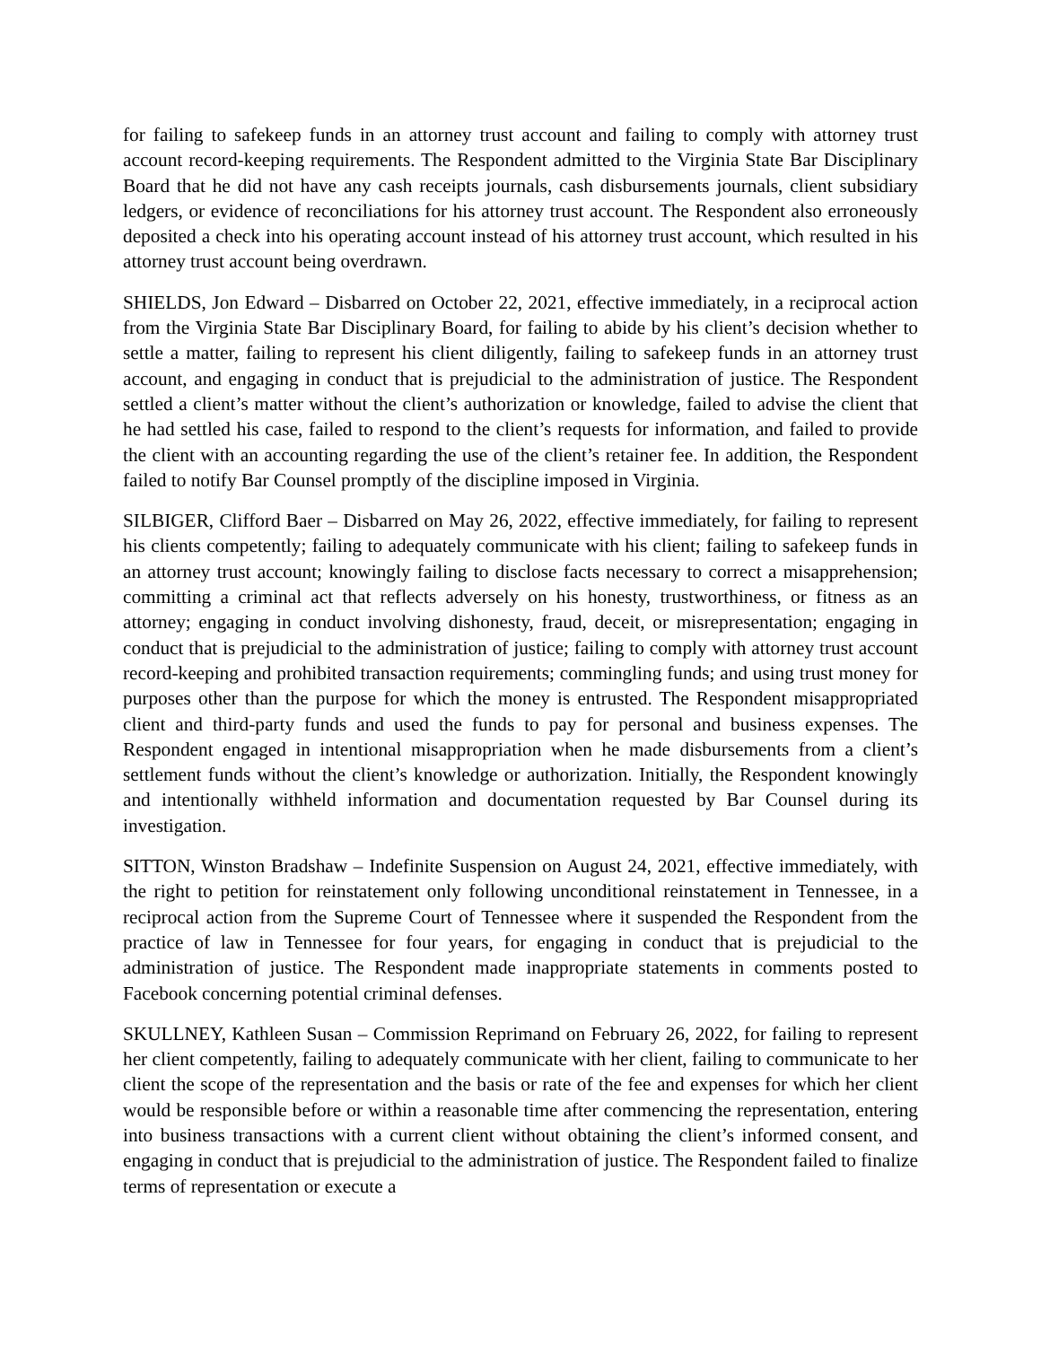for failing to safekeep funds in an attorney trust account and failing to comply with attorney trust account record-keeping requirements. The Respondent admitted to the Virginia State Bar Disciplinary Board that he did not have any cash receipts journals, cash disbursements journals, client subsidiary ledgers, or evidence of reconciliations for his attorney trust account. The Respondent also erroneously deposited a check into his operating account instead of his attorney trust account, which resulted in his attorney trust account being overdrawn.
SHIELDS, Jon Edward – Disbarred on October 22, 2021, effective immediately, in a reciprocal action from the Virginia State Bar Disciplinary Board, for failing to abide by his client’s decision whether to settle a matter, failing to represent his client diligently, failing to safekeep funds in an attorney trust account, and engaging in conduct that is prejudicial to the administration of justice. The Respondent settled a client’s matter without the client’s authorization or knowledge, failed to advise the client that he had settled his case, failed to respond to the client’s requests for information, and failed to provide the client with an accounting regarding the use of the client’s retainer fee. In addition, the Respondent failed to notify Bar Counsel promptly of the discipline imposed in Virginia.
SILBIGER, Clifford Baer – Disbarred on May 26, 2022, effective immediately, for failing to represent his clients competently; failing to adequately communicate with his client; failing to safekeep funds in an attorney trust account; knowingly failing to disclose facts necessary to correct a misapprehension; committing a criminal act that reflects adversely on his honesty, trustworthiness, or fitness as an attorney; engaging in conduct involving dishonesty, fraud, deceit, or misrepresentation; engaging in conduct that is prejudicial to the administration of justice; failing to comply with attorney trust account record-keeping and prohibited transaction requirements; commingling funds; and using trust money for purposes other than the purpose for which the money is entrusted. The Respondent misappropriated client and third-party funds and used the funds to pay for personal and business expenses. The Respondent engaged in intentional misappropriation when he made disbursements from a client’s settlement funds without the client’s knowledge or authorization. Initially, the Respondent knowingly and intentionally withheld information and documentation requested by Bar Counsel during its investigation.
SITTON, Winston Bradshaw – Indefinite Suspension on August 24, 2021, effective immediately, with the right to petition for reinstatement only following unconditional reinstatement in Tennessee, in a reciprocal action from the Supreme Court of Tennessee where it suspended the Respondent from the practice of law in Tennessee for four years, for engaging in conduct that is prejudicial to the administration of justice. The Respondent made inappropriate statements in comments posted to Facebook concerning potential criminal defenses.
SKULLNEY, Kathleen Susan – Commission Reprimand on February 26, 2022, for failing to represent her client competently, failing to adequately communicate with her client, failing to communicate to her client the scope of the representation and the basis or rate of the fee and expenses for which her client would be responsible before or within a reasonable time after commencing the representation, entering into business transactions with a current client without obtaining the client’s informed consent, and engaging in conduct that is prejudicial to the administration of justice. The Respondent failed to finalize terms of representation or execute a